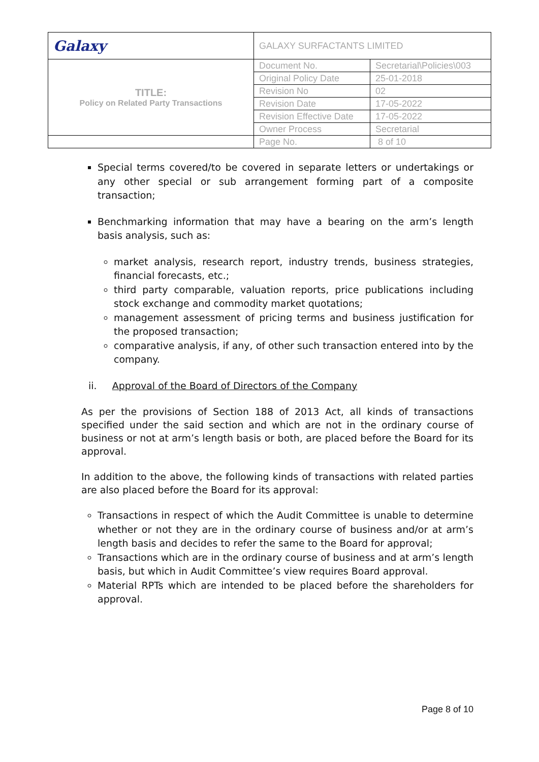| Galaxy | GALAXY SURFACTANTS LIMITED | |
| TITLE: Policy on Related Party Transactions | Document No. | Secretarial\Policies\003 |
| | Original Policy Date | 25-01-2018 |
| | Revision No | 02 |
| | Revision Date | 17-05-2022 |
| | Revision Effective Date | 17-05-2022 |
| | Owner Process | Secretarial |
| | Page No. | 8 of 10 |
Special terms covered/to be covered in separate letters or undertakings or any other special or sub arrangement forming part of a composite transaction;
Benchmarking information that may have a bearing on the arm’s length basis analysis, such as:
market analysis, research report, industry trends, business strategies, financial forecasts, etc.;
third party comparable, valuation reports, price publications including stock exchange and commodity market quotations;
management assessment of pricing terms and business justification for the proposed transaction;
comparative analysis, if any, of other such transaction entered into by the company.
ii. Approval of the Board of Directors of the Company
As per the provisions of Section 188 of 2013 Act, all kinds of transactions specified under the said section and which are not in the ordinary course of business or not at arm’s length basis or both, are placed before the Board for its approval.
In addition to the above, the following kinds of transactions with related parties are also placed before the Board for its approval:
Transactions in respect of which the Audit Committee is unable to determine whether or not they are in the ordinary course of business and/or at arm’s length basis and decides to refer the same to the Board for approval;
Transactions which are in the ordinary course of business and at arm’s length basis, but which in Audit Committee’s view requires Board approval.
Material RPTs which are intended to be placed before the shareholders for approval.
Page 8 of 10